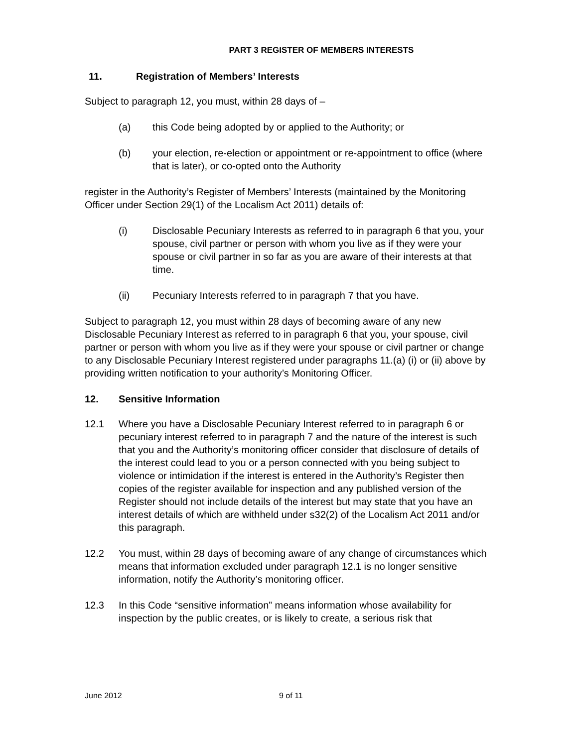PART 3 REGISTER OF MEMBERS INTERESTS
11. Registration of Members’ Interests
Subject to paragraph 12, you must, within 28 days of –
(a) this Code being adopted by or applied to the Authority; or
(b) your election, re-election or appointment or re-appointment to office (where that is later), or co-opted onto the Authority
register in the Authority’s Register of Members’ Interests (maintained by the Monitoring Officer under Section 29(1) of the Localism Act 2011) details of:
(i) Disclosable Pecuniary Interests as referred to in paragraph 6 that you, your spouse, civil partner or person with whom you live as if they were your spouse or civil partner in so far as you are aware of their interests at that time.
(ii) Pecuniary Interests referred to in paragraph 7 that you have.
Subject to paragraph 12, you must within 28 days of becoming aware of any new Disclosable Pecuniary Interest as referred to in paragraph 6 that you, your spouse, civil partner or person with whom you live as if they were your spouse or civil partner or change to any Disclosable Pecuniary Interest registered under paragraphs 11.(a) (i) or (ii) above by providing written notification to your authority’s Monitoring Officer.
12. Sensitive Information
12.1 Where you have a Disclosable Pecuniary Interest referred to in paragraph 6 or pecuniary interest referred to in paragraph 7 and the nature of the interest is such that you and the Authority’s monitoring officer consider that disclosure of details of the interest could lead to you or a person connected with you being subject to violence or intimidation if the interest is entered in the Authority’s Register then copies of the register available for inspection and any published version of the Register should not include details of the interest but may state that you have an interest details of which are withheld under s32(2) of the Localism Act 2011 and/or this paragraph.
12.2 You must, within 28 days of becoming aware of any change of circumstances which means that information excluded under paragraph 12.1 is no longer sensitive information, notify the Authority’s monitoring officer.
12.3 In this Code “sensitive information” means information whose availability for inspection by the public creates, or is likely to create, a serious risk that
June 2012 9 of 11